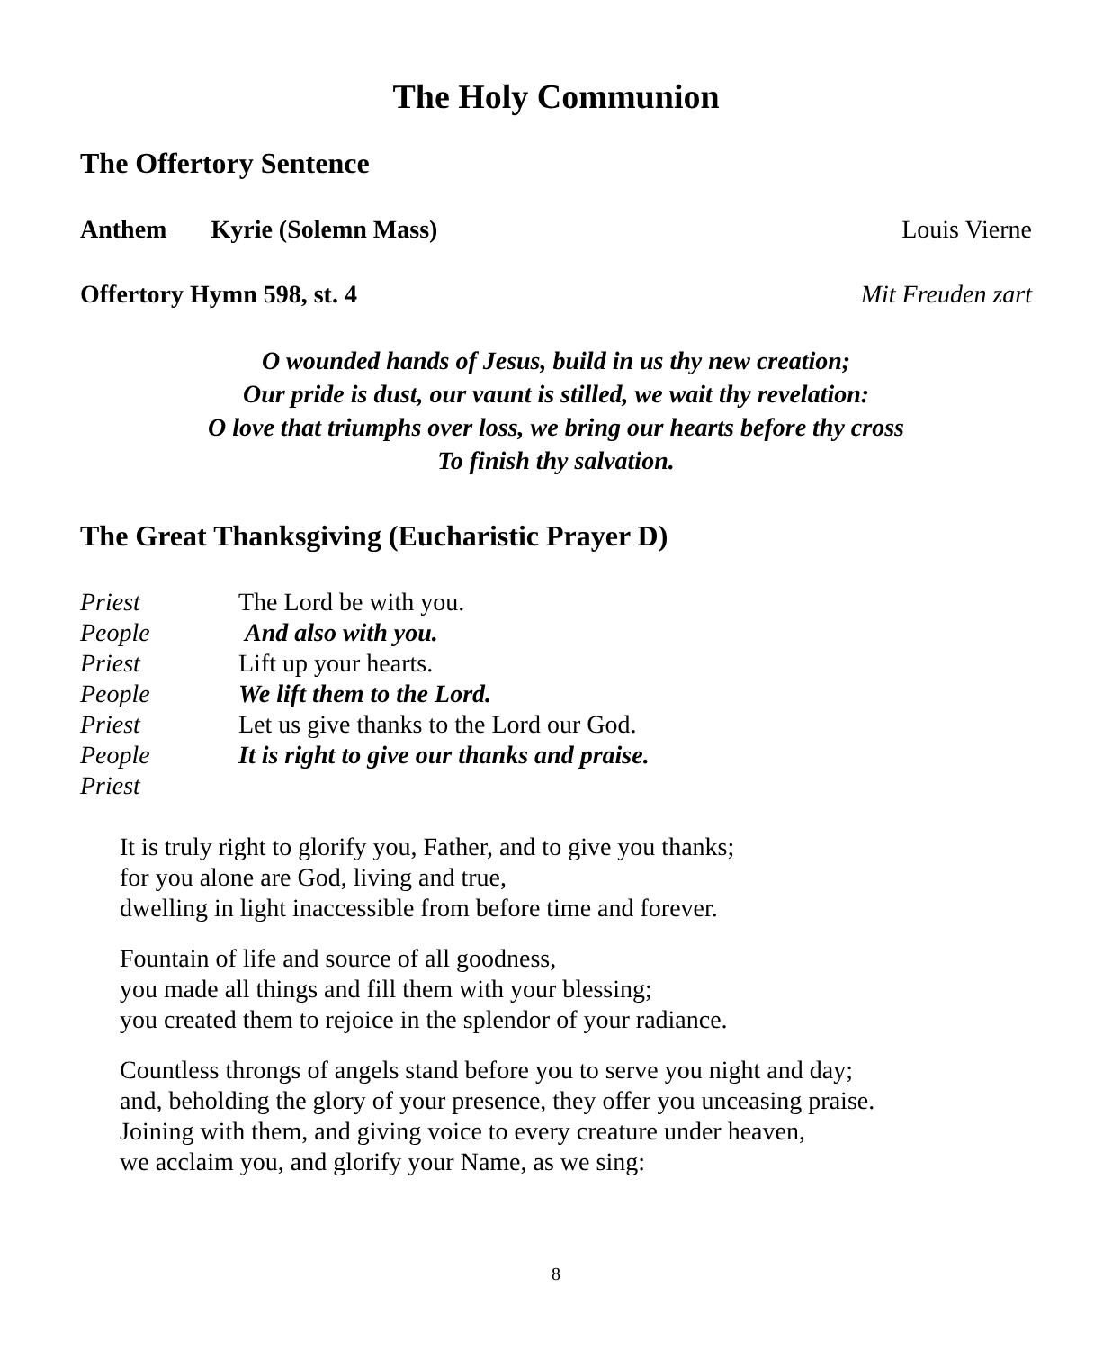The Holy Communion
The Offertory Sentence
Anthem Kyrie (Solemn Mass) Louis Vierne
Offertory Hymn 598, st. 4 Mit Freuden zart
O wounded hands of Jesus, build in us thy new creation;
Our pride is dust, our vaunt is stilled, we wait thy revelation:
O love that triumphs over loss, we bring our hearts before thy cross
To finish thy salvation.
The Great Thanksgiving (Eucharistic Prayer D)
Priest The Lord be with you. People And also with you. Priest Lift up your hearts. People We lift them to the Lord. Priest Let us give thanks to the Lord our God. People It is right to give our thanks and praise. Priest
It is truly right to glorify you, Father, and to give you thanks;
for you alone are God, living and true,
dwelling in light inaccessible from before time and forever.
Fountain of life and source of all goodness,
you made all things and fill them with your blessing;
you created them to rejoice in the splendor of your radiance.
Countless throngs of angels stand before you to serve you night and day;
and, beholding the glory of your presence, they offer you unceasing praise.
Joining with them, and giving voice to every creature under heaven,
we acclaim you, and glorify your Name, as we sing:
8